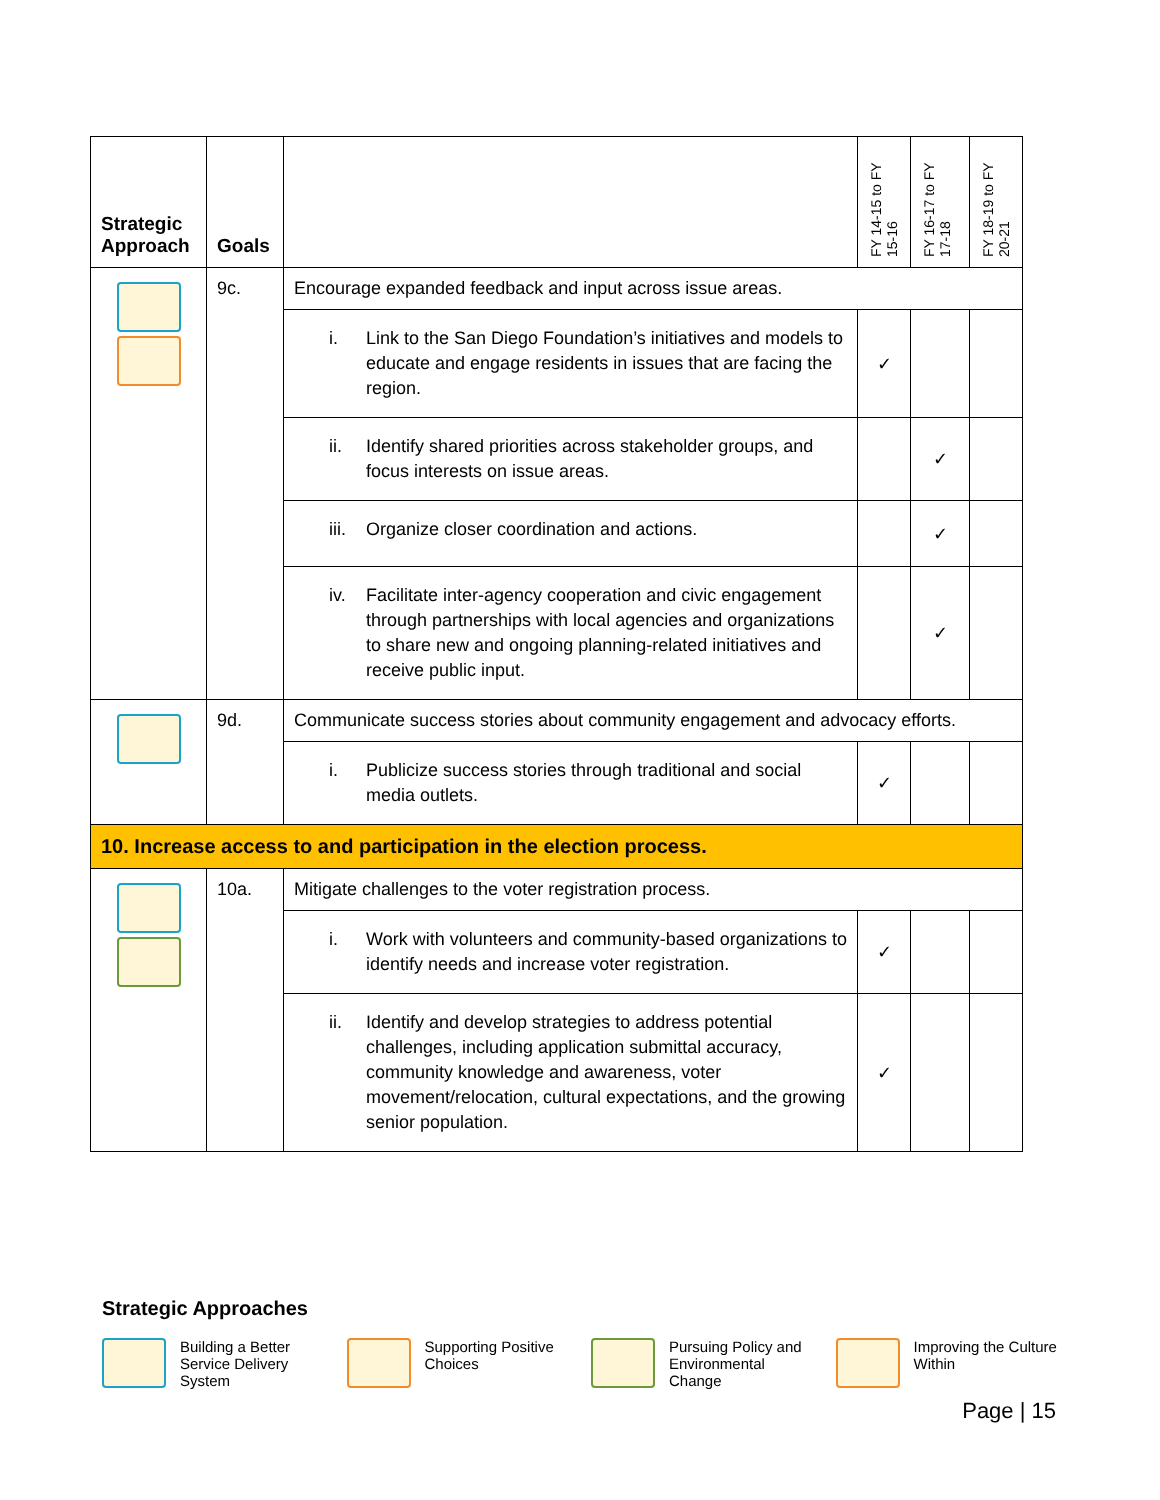| Strategic Approach | Goals | | FY 14-15 to FY 15-16 | FY 16-17 to FY 17-18 | FY 18-19 to FY 20-21 |
| --- | --- | --- | --- | --- | --- |
| | 9c. | Encourage expanded feedback and input across issue areas. | | | |
| | | i. Link to the San Diego Foundation’s initiatives and models to educate and engage residents in issues that are facing the region. | ✓ | | |
| | | ii. Identify shared priorities across stakeholder groups, and focus interests on issue areas. | | ✓ | |
| | | iii. Organize closer coordination and actions. | | ✓ | |
| | | iv. Facilitate inter-agency cooperation and civic engagement through partnerships with local agencies and organizations to share new and ongoing planning-related initiatives and receive public input. | | ✓ | |
| | 9d. | Communicate success stories about community engagement and advocacy efforts. | | | |
| | | i. Publicize success stories through traditional and social media outlets. | ✓ | | |
| 10. Increase access to and participation in the election process. | | | | | |
| | 10a. | Mitigate challenges to the voter registration process. | | | |
| | | i. Work with volunteers and community-based organizations to identify needs and increase voter registration. | ✓ | | |
| | | ii. Identify and develop strategies to address potential challenges, including application submittal accuracy, community knowledge and awareness, voter movement/relocation, cultural expectations, and the growing senior population. | ✓ | | |
Strategic Approaches
Building a Better Service Delivery System
Supporting Positive Choices
Pursuing Policy and Environmental Change
Improving the Culture Within
Page | 15